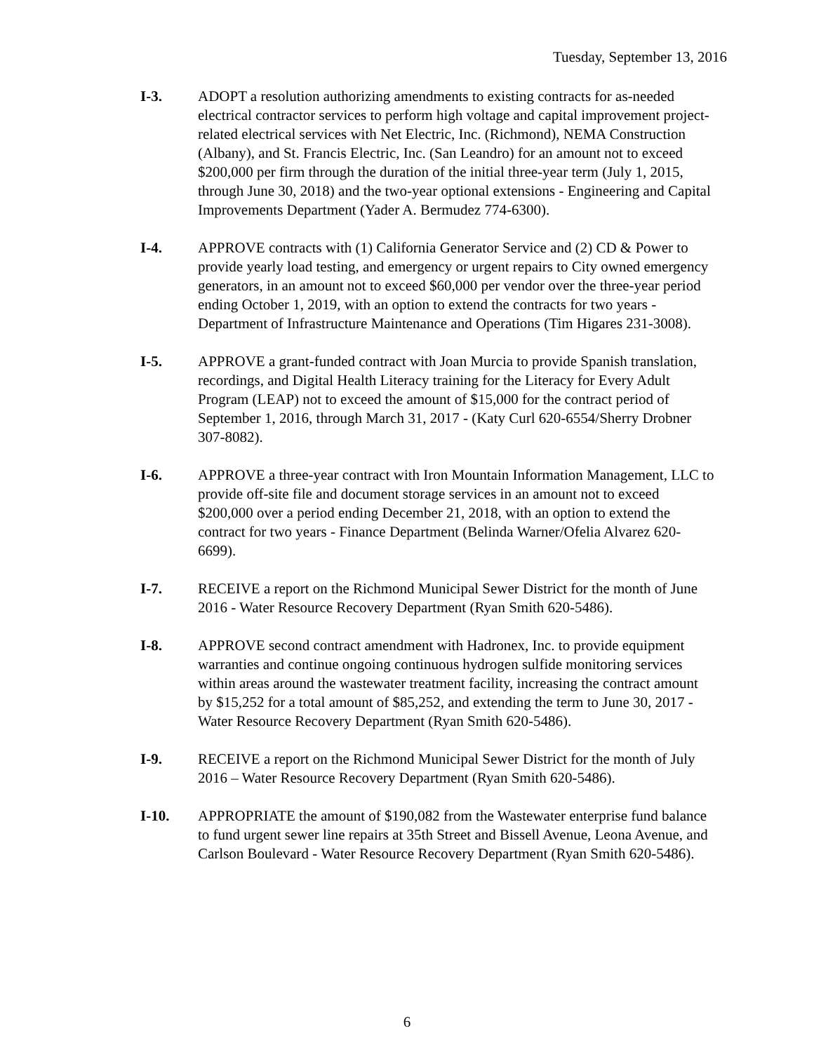Tuesday, September 13, 2016
I-3. ADOPT a resolution authorizing amendments to existing contracts for as-needed electrical contractor services to perform high voltage and capital improvement project-related electrical services with Net Electric, Inc. (Richmond), NEMA Construction (Albany), and St. Francis Electric, Inc. (San Leandro) for an amount not to exceed $200,000 per firm through the duration of the initial three-year term (July 1, 2015, through June 30, 2018) and the two-year optional extensions - Engineering and Capital Improvements Department (Yader A. Bermudez 774-6300).
I-4. APPROVE contracts with (1) California Generator Service and (2) CD & Power to provide yearly load testing, and emergency or urgent repairs to City owned emergency generators, in an amount not to exceed $60,000 per vendor over the three-year period ending October 1, 2019, with an option to extend the contracts for two years - Department of Infrastructure Maintenance and Operations (Tim Higares 231-3008).
I-5. APPROVE a grant-funded contract with Joan Murcia to provide Spanish translation, recordings, and Digital Health Literacy training for the Literacy for Every Adult Program (LEAP) not to exceed the amount of $15,000 for the contract period of September 1, 2016, through March 31, 2017 - (Katy Curl 620-6554/Sherry Drobner 307-8082).
I-6. APPROVE a three-year contract with Iron Mountain Information Management, LLC to provide off-site file and document storage services in an amount not to exceed $200,000 over a period ending December 21, 2018, with an option to extend the contract for two years - Finance Department (Belinda Warner/Ofelia Alvarez 620-6699).
I-7. RECEIVE a report on the Richmond Municipal Sewer District for the month of June 2016 - Water Resource Recovery Department (Ryan Smith 620-5486).
I-8. APPROVE second contract amendment with Hadronex, Inc. to provide equipment warranties and continue ongoing continuous hydrogen sulfide monitoring services within areas around the wastewater treatment facility, increasing the contract amount by $15,252 for a total amount of $85,252, and extending the term to June 30, 2017 - Water Resource Recovery Department (Ryan Smith 620-5486).
I-9. RECEIVE a report on the Richmond Municipal Sewer District for the month of July 2016 – Water Resource Recovery Department (Ryan Smith 620-5486).
I-10. APPROPRIATE the amount of $190,082 from the Wastewater enterprise fund balance to fund urgent sewer line repairs at 35th Street and Bissell Avenue, Leona Avenue, and Carlson Boulevard - Water Resource Recovery Department (Ryan Smith 620-5486).
6